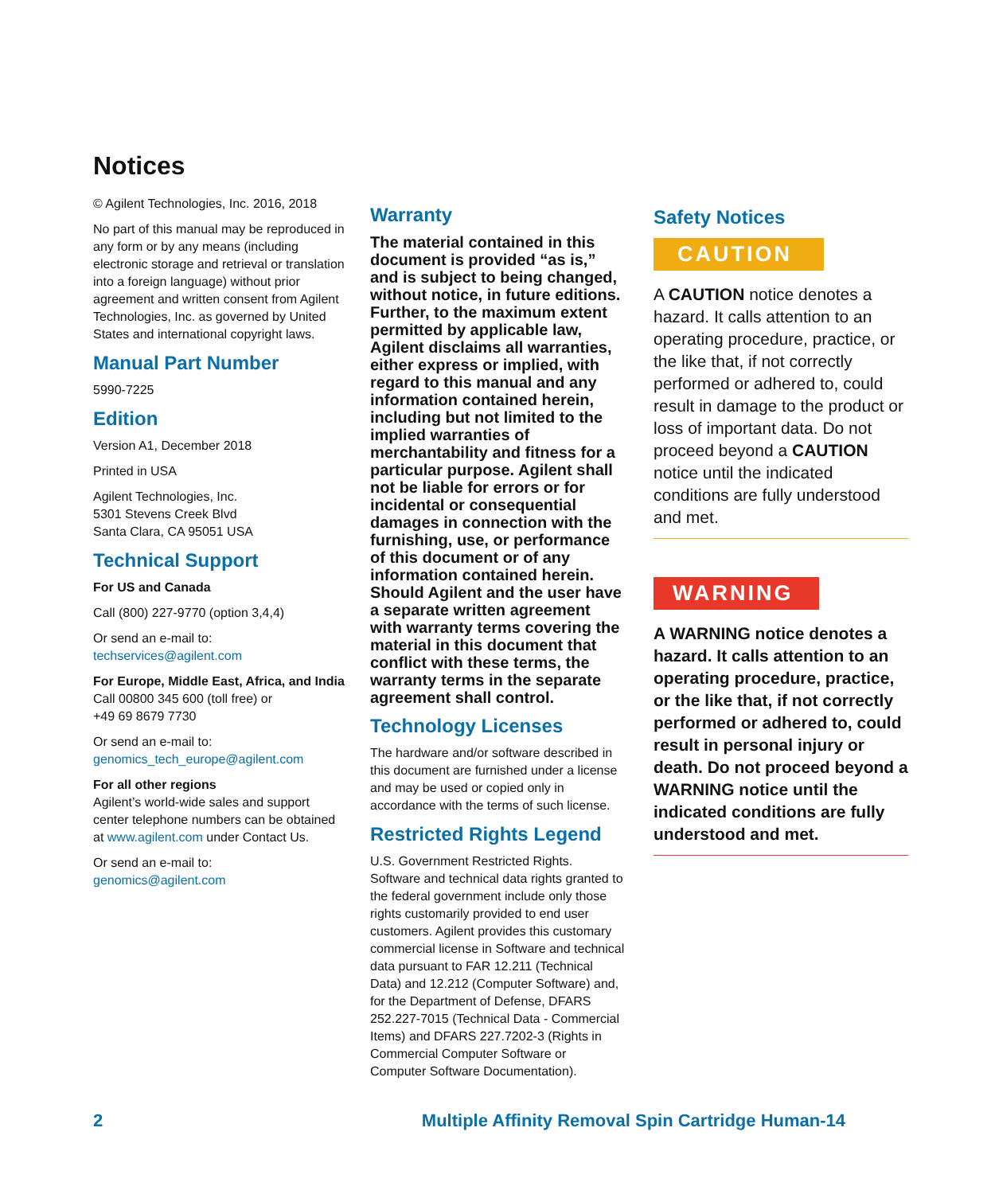Notices
© Agilent Technologies, Inc. 2016, 2018
No part of this manual may be reproduced in any form or by any means (including electronic storage and retrieval or translation into a foreign language) without prior agreement and written consent from Agilent Technologies, Inc. as governed by United States and international copyright laws.
Manual Part Number
5990-7225
Edition
Version A1, December 2018
Printed in USA
Agilent Technologies, Inc.
5301 Stevens Creek Blvd
Santa Clara, CA 95051 USA
Technical Support
For US and Canada
Call (800) 227-9770 (option 3,4,4)
Or send an e-mail to:
techservices@agilent.com
For Europe, Middle East, Africa, and India
Call 00800 345 600 (toll free) or
+49 69 8679 7730
Or send an e-mail to:
genomics_tech_europe@agilent.com
For all other regions
Agilent’s world-wide sales and support center telephone numbers can be obtained at www.agilent.com under Contact Us.
Or send an e-mail to:
genomics@agilent.com
Warranty
The material contained in this document is provided “as is,” and is subject to being changed, without notice, in future editions. Further, to the maximum extent permitted by applicable law, Agilent disclaims all warranties, either express or implied, with regard to this manual and any information contained herein, including but not limited to the implied warranties of merchantability and fitness for a particular purpose. Agilent shall not be liable for errors or for incidental or consequential damages in connection with the furnishing, use, or performance of this document or of any information contained herein. Should Agilent and the user have a separate written agreement with warranty terms covering the material in this document that conflict with these terms, the warranty terms in the separate agreement shall control.
Technology Licenses
The hardware and/or software described in this document are furnished under a license and may be used or copied only in accordance with the terms of such license.
Restricted Rights Legend
U.S. Government Restricted Rights. Software and technical data rights granted to the federal government include only those rights customarily provided to end user customers. Agilent provides this customary commercial license in Software and technical data pursuant to FAR 12.211 (Technical Data) and 12.212 (Computer Software) and, for the Department of Defense, DFARS 252.227-7015 (Technical Data - Commercial Items) and DFARS 227.7202-3 (Rights in Commercial Computer Software or Computer Software Documentation).
Safety Notices
CAUTION
A CAUTION notice denotes a hazard. It calls attention to an operating procedure, practice, or the like that, if not correctly performed or adhered to, could result in damage to the product or loss of important data. Do not proceed beyond a CAUTION notice until the indicated conditions are fully understood and met.
WARNING
A WARNING notice denotes a hazard. It calls attention to an operating procedure, practice, or the like that, if not correctly performed or adhered to, could result in personal injury or death. Do not proceed beyond a WARNING notice until the indicated conditions are fully understood and met.
2 Multiple Affinity Removal Spin Cartridge Human-14